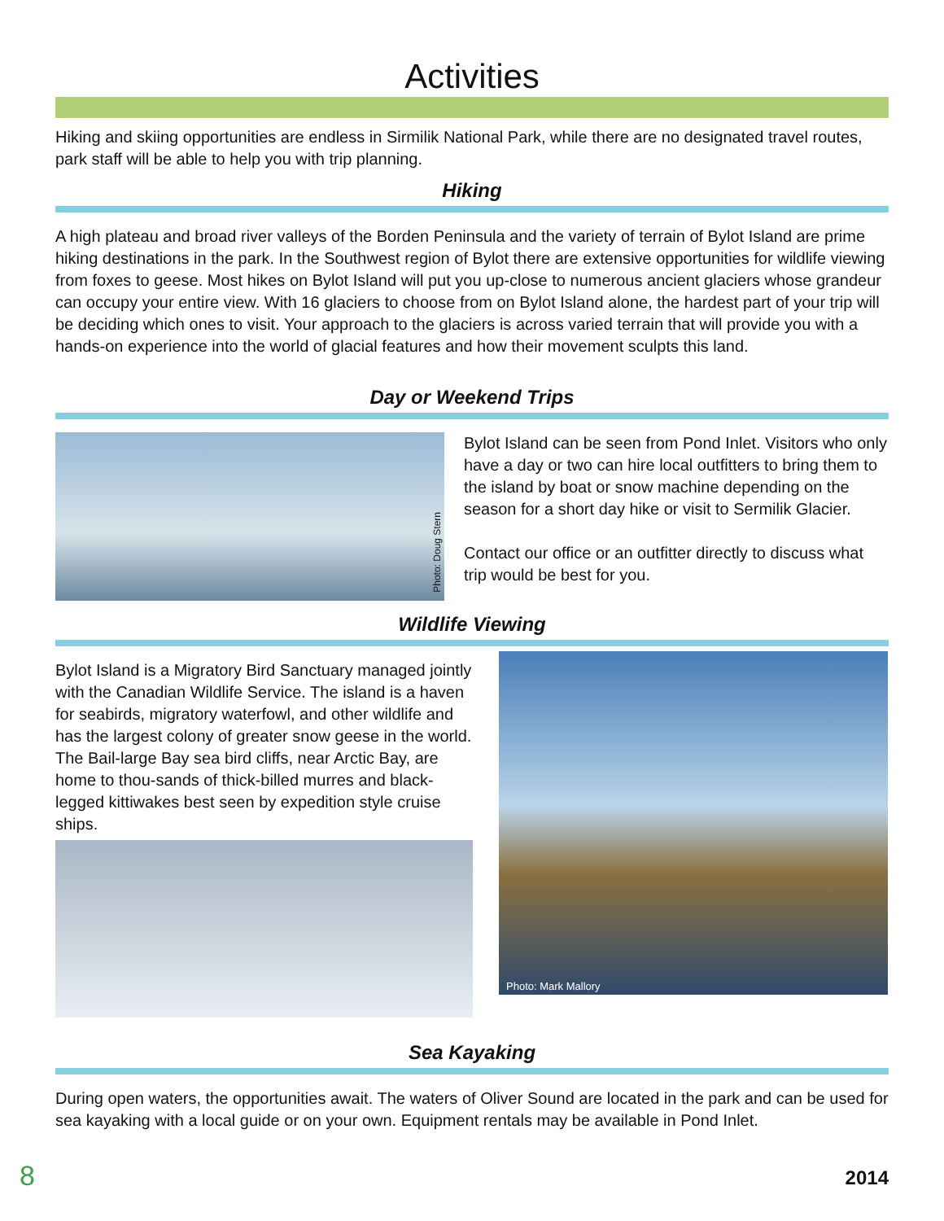Activities
Hiking and skiing opportunities are endless in Sirmilik National Park, while there are no designated travel routes, park staff will be able to help you with trip planning.
Hiking
A high plateau and broad river valleys of the Borden Peninsula and the variety of terrain of Bylot Island are prime hiking destinations in the park. In the Southwest region of Bylot there are extensive opportunities for wildlife viewing from foxes to geese. Most hikes on Bylot Island will put you up-close to numerous ancient glaciers whose grandeur can occupy your entire view. With 16 glaciers to choose from on Bylot Island alone, the hardest part of your trip will be deciding which ones to visit. Your approach to the glaciers is across varied terrain that will provide you with a hands-on experience into the world of glacial features and how their movement sculpts this land.
Day or Weekend Trips
Photo: Doug Stern
Bylot Island can be seen from Pond Inlet. Visitors who only have a day or two can hire local outfitters to bring them to the island by boat or snow machine depending on the season for a short day hike or visit to Sermilik Glacier.
Contact our office or an outfitter directly to discuss what trip would be best for you.
Wildlife Viewing
Bylot Island is a Migratory Bird Sanctuary managed jointly with the Canadian Wildlife Service. The island is a haven for seabirds, migratory waterfowl, and other wildlife and has the largest colony of greater snow geese in the world. The Bail-large Bay sea bird cliffs, near Arctic Bay, are home to thou-sands of thick-billed murres and black-legged kittiwakes best seen by expedition style cruise ships.
Photo: Mark Mallory
Sea Kayaking
During open waters, the opportunities await. The waters of Oliver Sound are located in the park and can be used for sea kayaking with a local guide or on your own. Equipment rentals may be available in Pond Inlet.
8 2014